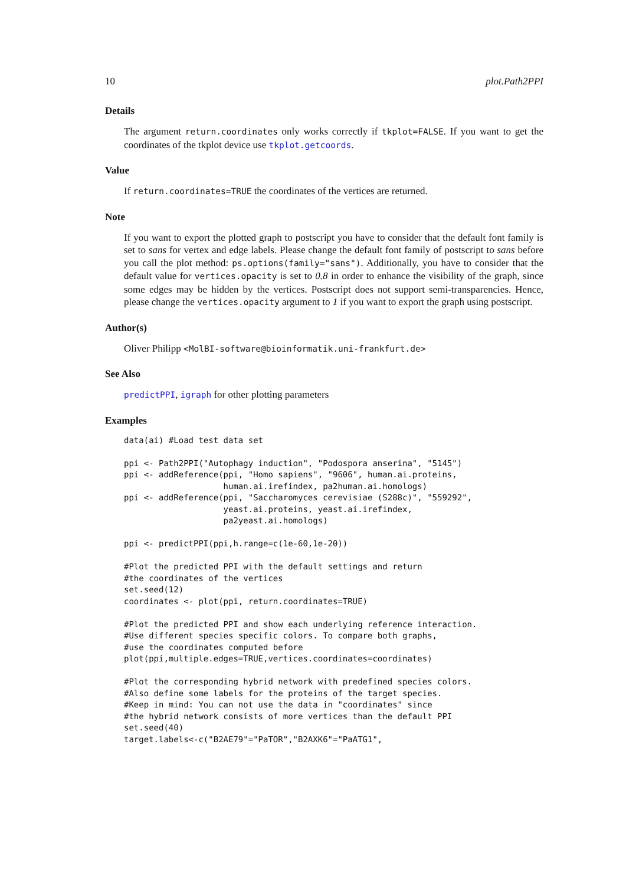10 plot.Path2PPI
Details
The argument return.coordinates only works correctly if tkplot=FALSE. If you want to get the coordinates of the tkplot device use tkplot.getcoords.
Value
If return.coordinates=TRUE the coordinates of the vertices are returned.
Note
If you want to export the plotted graph to postscript you have to consider that the default font family is set to sans for vertex and edge labels. Please change the default font family of postscript to sans before you call the plot method: ps.options(family="sans"). Additionally, you have to consider that the default value for vertices.opacity is set to 0.8 in order to enhance the visibility of the graph, since some edges may be hidden by the vertices. Postscript does not support semi-transparencies. Hence, please change the vertices.opacity argument to 1 if you want to export the graph using postscript.
Author(s)
Oliver Philipp <MolBI-software@bioinformatik.uni-frankfurt.de>
See Also
predictPPI, igraph for other plotting parameters
Examples
data(ai) #Load test data set

ppi <- Path2PPI("Autophagy induction", "Podospora anserina", "5145")
ppi <- addReference(ppi, "Homo sapiens", "9606", human.ai.proteins,
                    human.ai.irefindex, pa2human.ai.homologs)
ppi <- addReference(ppi, "Saccharomyces cerevisiae (S288c)", "559292",
                    yeast.ai.proteins, yeast.ai.irefindex,
                    pa2yeast.ai.homologs)

ppi <- predictPPI(ppi,h.range=c(1e-60,1e-20))

#Plot the predicted PPI with the default settings and return
#the coordinates of the vertices
set.seed(12)
coordinates <- plot(ppi, return.coordinates=TRUE)

#Plot the predicted PPI and show each underlying reference interaction.
#Use different species specific colors. To compare both graphs,
#use the coordinates computed before
plot(ppi,multiple.edges=TRUE,vertices.coordinates=coordinates)

#Plot the corresponding hybrid network with predefined species colors.
#Also define some labels for the proteins of the target species.
#Keep in mind: You can not use the data in "coordinates" since
#the hybrid network consists of more vertices than the default PPI
set.seed(40)
target.labels<-c("B2AE79"="PaTOR","B2AXK6"="PaATG1",